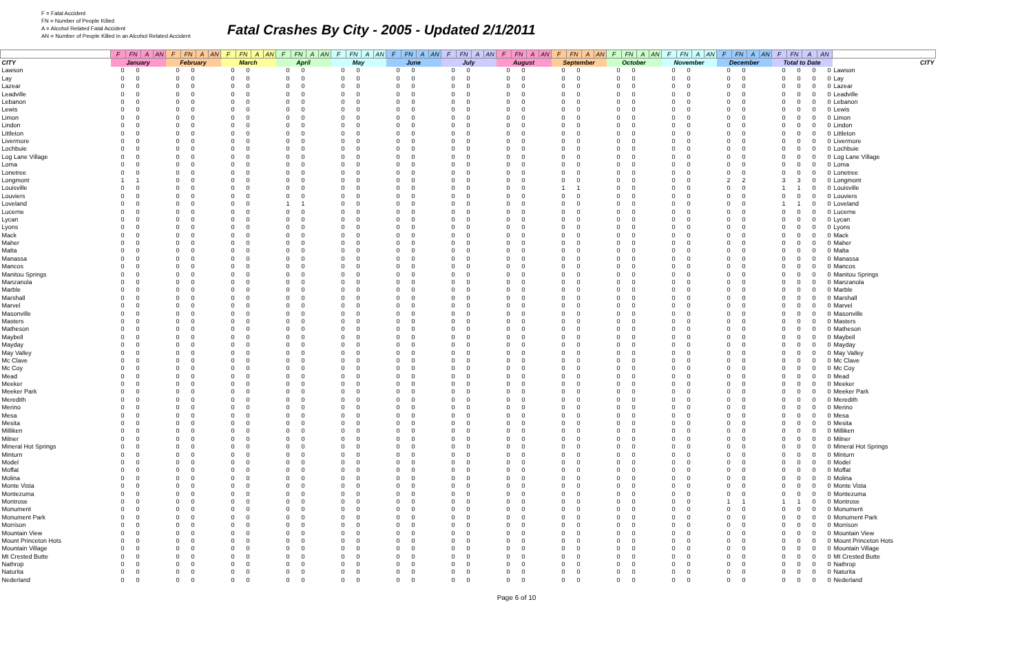F = Fatal Accident
FN = Number of People Killed
A = Alcohol Related Fatal Accident
AN = Number of People Killed in an Alcohol Related Accident
Fatal Crashes By City - 2005 - Updated 2/1/2011
| | F | FN | A | AN | F | FN | A | AN | F | FN | A | AN | F | FN | A | AN | F | FN | A | AN | F | FN | A | AN | F | FN | A | AN | F | FN | A | AN | F | FN | A | AN | F | FN | A | AN | F | FN | A | AN | F | FN | A | AN | F | FN | A | AN | |
| --- | --- | --- | --- | --- | --- | --- | --- | --- | --- | --- | --- | --- | --- | --- | --- | --- | --- | --- | --- | --- | --- | --- | --- | --- | --- | --- | --- | --- | --- | --- | --- | --- | --- | --- | --- | --- | --- | --- | --- | --- | --- | --- | --- | --- | --- | --- | --- | --- | --- | --- | --- | --- | --- |
| CITY | January | | | | February | | | | March | | | | April | | | | May | | | | June | | | | July | | | | August | | | | September | | | | October | | | | November | | | | December | | | | Total to Date | | | | CITY |
| Lawson | 0 | 0 | | | 0 | 0 | | | 0 | 0 | | | 0 | 0 | | | 0 | 0 | | | 0 | 0 | | | 0 | 0 | | | 0 | 0 | | | 0 | 0 | | | 0 | 0 | | | 0 | 0 | | | 0 | 0 | | | 0 | 0 | 0 | 0 | Lawson |
| Lay | 0 | 0 | | | 0 | 0 | | | 0 | 0 | | | 0 | 0 | | | 0 | 0 | | | 0 | 0 | | | 0 | 0 | | | 0 | 0 | | | 0 | 0 | | | 0 | 0 | | | 0 | 0 | | | 0 | 0 | | | 0 | 0 | 0 | 0 | Lay |
| Lazear | 0 | 0 | | | 0 | 0 | | | 0 | 0 | | | 0 | 0 | | | 0 | 0 | | | 0 | 0 | | | 0 | 0 | | | 0 | 0 | | | 0 | 0 | | | 0 | 0 | | | 0 | 0 | | | 0 | 0 | | | 0 | 0 | 0 | 0 | Lazear |
| Leadville | 0 | 0 | | | 0 | 0 | | | 0 | 0 | | | 0 | 0 | | | 0 | 0 | | | 0 | 0 | | | 0 | 0 | | | 0 | 0 | | | 0 | 0 | | | 0 | 0 | | | 0 | 0 | | | 0 | 0 | | | 0 | 0 | 0 | 0 | Leadville |
| Lebanon | 0 | 0 | | | 0 | 0 | | | 0 | 0 | | | 0 | 0 | | | 0 | 0 | | | 0 | 0 | | | 0 | 0 | | | 0 | 0 | | | 0 | 0 | | | 0 | 0 | | | 0 | 0 | | | 0 | 0 | | | 0 | 0 | 0 | 0 | Lebanon |
| Lewis | 0 | 0 | | | 0 | 0 | | | 0 | 0 | | | 0 | 0 | | | 0 | 0 | | | 0 | 0 | | | 0 | 0 | | | 0 | 0 | | | 0 | 0 | | | 0 | 0 | | | 0 | 0 | | | 0 | 0 | | | 0 | 0 | 0 | 0 | Lewis |
| Limon | 0 | 0 | | | 0 | 0 | | | 0 | 0 | | | 0 | 0 | | | 0 | 0 | | | 0 | 0 | | | 0 | 0 | | | 0 | 0 | | | 0 | 0 | | | 0 | 0 | | | 0 | 0 | | | 0 | 0 | | | 0 | 0 | 0 | 0 | Limon |
| Lindon | 0 | 0 | | | 0 | 0 | | | 0 | 0 | | | 0 | 0 | | | 0 | 0 | | | 0 | 0 | | | 0 | 0 | | | 0 | 0 | | | 0 | 0 | | | 0 | 0 | | | 0 | 0 | | | 0 | 0 | | | 0 | 0 | 0 | 0 | Lindon |
| Littleton | 0 | 0 | | | 0 | 0 | | | 0 | 0 | | | 0 | 0 | | | 0 | 0 | | | 0 | 0 | | | 0 | 0 | | | 0 | 0 | | | 0 | 0 | | | 0 | 0 | | | 0 | 0 | | | 0 | 0 | | | 0 | 0 | 0 | 0 | Littleton |
| Livermore | 0 | 0 | | | 0 | 0 | | | 0 | 0 | | | 0 | 0 | | | 0 | 0 | | | 0 | 0 | | | 0 | 0 | | | 0 | 0 | | | 0 | 0 | | | 0 | 0 | | | 0 | 0 | | | 0 | 0 | | | 0 | 0 | 0 | 0 | Livermore |
| Lochbuie | 0 | 0 | | | 0 | 0 | | | 0 | 0 | | | 0 | 0 | | | 0 | 0 | | | 0 | 0 | | | 0 | 0 | | | 0 | 0 | | | 0 | 0 | | | 0 | 0 | | | 0 | 0 | | | 0 | 0 | | | 0 | 0 | 0 | 0 | Lochbuie |
| Log Lane Village | 0 | 0 | | | 0 | 0 | | | 0 | 0 | | | 0 | 0 | | | 0 | 0 | | | 0 | 0 | | | 0 | 0 | | | 0 | 0 | | | 0 | 0 | | | 0 | 0 | | | 0 | 0 | | | 0 | 0 | | | 0 | 0 | 0 | 0 | Log Lane Village |
| Loma | 0 | 0 | | | 0 | 0 | | | 0 | 0 | | | 0 | 0 | | | 0 | 0 | | | 0 | 0 | | | 0 | 0 | | | 0 | 0 | | | 0 | 0 | | | 0 | 0 | | | 0 | 0 | | | 0 | 0 | | | 0 | 0 | 0 | 0 | Loma |
| Lonetree | 0 | 0 | | | 0 | 0 | | | 0 | 0 | | | 0 | 0 | | | 0 | 0 | | | 0 | 0 | | | 0 | 0 | | | 0 | 0 | | | 0 | 0 | | | 0 | 0 | | | 0 | 0 | | | 0 | 0 | | | 0 | 0 | 0 | 0 | Lonetree |
| Longmont | 1 | 1 | | | 0 | 0 | | | 0 | 0 | | | 0 | 0 | | | 0 | 0 | | | 0 | 0 | | | 0 | 0 | | | 0 | 0 | | | 0 | 0 | | | 0 | 0 | | | 0 | 0 | | | 2 | 2 | | | 3 | 3 | 0 | 0 | Longmont |
| Louisville | 0 | 0 | | | 0 | 0 | | | 0 | 0 | | | 0 | 0 | | | 0 | 0 | | | 0 | 0 | | | 0 | 0 | | | 0 | 0 | | | 1 | 1 | | | 0 | 0 | | | 0 | 0 | | | 0 | 0 | | | 1 | 1 | 0 | 0 | Louisville |
| Louviers | 0 | 0 | | | 0 | 0 | | | 0 | 0 | | | 0 | 0 | | | 0 | 0 | | | 0 | 0 | | | 0 | 0 | | | 0 | 0 | | | 0 | 0 | | | 0 | 0 | | | 0 | 0 | | | 0 | 0 | | | 0 | 0 | 0 | 0 | Louviers |
| Loveland | 0 | 0 | | | 0 | 0 | | | 0 | 0 | | | 1 | 1 | | | 0 | 0 | | | 0 | 0 | | | 0 | 0 | | | 0 | 0 | | | 0 | 0 | | | 0 | 0 | | | 0 | 0 | | | 0 | 0 | | | 1 | 1 | 0 | 0 | Loveland |
| Lucerne | 0 | 0 | | | 0 | 0 | | | 0 | 0 | | | 0 | 0 | | | 0 | 0 | | | 0 | 0 | | | 0 | 0 | | | 0 | 0 | | | 0 | 0 | | | 0 | 0 | | | 0 | 0 | | | 0 | 0 | | | 0 | 0 | 0 | 0 | Lucerne |
| Lycan | 0 | 0 | | | 0 | 0 | | | 0 | 0 | | | 0 | 0 | | | 0 | 0 | | | 0 | 0 | | | 0 | 0 | | | 0 | 0 | | | 0 | 0 | | | 0 | 0 | | | 0 | 0 | | | 0 | 0 | | | 0 | 0 | 0 | 0 | Lycan |
| Lyons | 0 | 0 | | | 0 | 0 | | | 0 | 0 | | | 0 | 0 | | | 0 | 0 | | | 0 | 0 | | | 0 | 0 | | | 0 | 0 | | | 0 | 0 | | | 0 | 0 | | | 0 | 0 | | | 0 | 0 | | | 0 | 0 | 0 | 0 | Lyons |
| Mack | 0 | 0 | | | 0 | 0 | | | 0 | 0 | | | 0 | 0 | | | 0 | 0 | | | 0 | 0 | | | 0 | 0 | | | 0 | 0 | | | 0 | 0 | | | 0 | 0 | | | 0 | 0 | | | 0 | 0 | | | 0 | 0 | 0 | 0 | Mack |
| Maher | 0 | 0 | | | 0 | 0 | | | 0 | 0 | | | 0 | 0 | | | 0 | 0 | | | 0 | 0 | | | 0 | 0 | | | 0 | 0 | | | 0 | 0 | | | 0 | 0 | | | 0 | 0 | | | 0 | 0 | | | 0 | 0 | 0 | 0 | Maher |
| Malta | 0 | 0 | | | 0 | 0 | | | 0 | 0 | | | 0 | 0 | | | 0 | 0 | | | 0 | 0 | | | 0 | 0 | | | 0 | 0 | | | 0 | 0 | | | 0 | 0 | | | 0 | 0 | | | 0 | 0 | | | 0 | 0 | 0 | 0 | Malta |
| Manassa | 0 | 0 | | | 0 | 0 | | | 0 | 0 | | | 0 | 0 | | | 0 | 0 | | | 0 | 0 | | | 0 | 0 | | | 0 | 0 | | | 0 | 0 | | | 0 | 0 | | | 0 | 0 | | | 0 | 0 | | | 0 | 0 | 0 | 0 | Manassa |
| Mancos | 0 | 0 | | | 0 | 0 | | | 0 | 0 | | | 0 | 0 | | | 0 | 0 | | | 0 | 0 | | | 0 | 0 | | | 0 | 0 | | | 0 | 0 | | | 0 | 0 | | | 0 | 0 | | | 0 | 0 | | | 0 | 0 | 0 | 0 | Mancos |
| Manitou Springs | 0 | 0 | | | 0 | 0 | | | 0 | 0 | | | 0 | 0 | | | 0 | 0 | | | 0 | 0 | | | 0 | 0 | | | 0 | 0 | | | 0 | 0 | | | 0 | 0 | | | 0 | 0 | | | 0 | 0 | | | 0 | 0 | 0 | 0 | Manitou Springs |
| Manzanola | 0 | 0 | | | 0 | 0 | | | 0 | 0 | | | 0 | 0 | | | 0 | 0 | | | 0 | 0 | | | 0 | 0 | | | 0 | 0 | | | 0 | 0 | | | 0 | 0 | | | 0 | 0 | | | 0 | 0 | | | 0 | 0 | 0 | 0 | Manzanola |
| Marble | 0 | 0 | | | 0 | 0 | | | 0 | 0 | | | 0 | 0 | | | 0 | 0 | | | 0 | 0 | | | 0 | 0 | | | 0 | 0 | | | 0 | 0 | | | 0 | 0 | | | 0 | 0 | | | 0 | 0 | | | 0 | 0 | 0 | 0 | Marble |
| Marshall | 0 | 0 | | | 0 | 0 | | | 0 | 0 | | | 0 | 0 | | | 0 | 0 | | | 0 | 0 | | | 0 | 0 | | | 0 | 0 | | | 0 | 0 | | | 0 | 0 | | | 0 | 0 | | | 0 | 0 | | | 0 | 0 | 0 | 0 | Marshall |
| Marvel | 0 | 0 | | | 0 | 0 | | | 0 | 0 | | | 0 | 0 | | | 0 | 0 | | | 0 | 0 | | | 0 | 0 | | | 0 | 0 | | | 0 | 0 | | | 0 | 0 | | | 0 | 0 | | | 0 | 0 | | | 0 | 0 | 0 | 0 | Marvel |
| Masonville | 0 | 0 | | | 0 | 0 | | | 0 | 0 | | | 0 | 0 | | | 0 | 0 | | | 0 | 0 | | | 0 | 0 | | | 0 | 0 | | | 0 | 0 | | | 0 | 0 | | | 0 | 0 | | | 0 | 0 | | | 0 | 0 | 0 | 0 | Masonville |
| Masters | 0 | 0 | | | 0 | 0 | | | 0 | 0 | | | 0 | 0 | | | 0 | 0 | | | 0 | 0 | | | 0 | 0 | | | 0 | 0 | | | 0 | 0 | | | 0 | 0 | | | 0 | 0 | | | 0 | 0 | | | 0 | 0 | 0 | 0 | Masters |
| Matheson | 0 | 0 | | | 0 | 0 | | | 0 | 0 | | | 0 | 0 | | | 0 | 0 | | | 0 | 0 | | | 0 | 0 | | | 0 | 0 | | | 0 | 0 | | | 0 | 0 | | | 0 | 0 | | | 0 | 0 | | | 0 | 0 | 0 | 0 | Matheson |
| Maybell | 0 | 0 | | | 0 | 0 | | | 0 | 0 | | | 0 | 0 | | | 0 | 0 | | | 0 | 0 | | | 0 | 0 | | | 0 | 0 | | | 0 | 0 | | | 0 | 0 | | | 0 | 0 | | | 0 | 0 | | | 0 | 0 | 0 | 0 | Maybell |
| Mayday | 0 | 0 | | | 0 | 0 | | | 0 | 0 | | | 0 | 0 | | | 0 | 0 | | | 0 | 0 | | | 0 | 0 | | | 0 | 0 | | | 0 | 0 | | | 0 | 0 | | | 0 | 0 | | | 0 | 0 | | | 0 | 0 | 0 | 0 | Mayday |
| May Valley | 0 | 0 | | | 0 | 0 | | | 0 | 0 | | | 0 | 0 | | | 0 | 0 | | | 0 | 0 | | | 0 | 0 | | | 0 | 0 | | | 0 | 0 | | | 0 | 0 | | | 0 | 0 | | | 0 | 0 | | | 0 | 0 | 0 | 0 | May Valley |
| Mc Clave | 0 | 0 | | | 0 | 0 | | | 0 | 0 | | | 0 | 0 | | | 0 | 0 | | | 0 | 0 | | | 0 | 0 | | | 0 | 0 | | | 0 | 0 | | | 0 | 0 | | | 0 | 0 | | | 0 | 0 | | | 0 | 0 | 0 | 0 | Mc Clave |
| Mc Coy | 0 | 0 | | | 0 | 0 | | | 0 | 0 | | | 0 | 0 | | | 0 | 0 | | | 0 | 0 | | | 0 | 0 | | | 0 | 0 | | | 0 | 0 | | | 0 | 0 | | | 0 | 0 | | | 0 | 0 | | | 0 | 0 | 0 | 0 | Mc Coy |
| Mead | 0 | 0 | | | 0 | 0 | | | 0 | 0 | | | 0 | 0 | | | 0 | 0 | | | 0 | 0 | | | 0 | 0 | | | 0 | 0 | | | 0 | 0 | | | 0 | 0 | | | 0 | 0 | | | 0 | 0 | | | 0 | 0 | 0 | 0 | Mead |
| Meeker | 0 | 0 | | | 0 | 0 | | | 0 | 0 | | | 0 | 0 | | | 0 | 0 | | | 0 | 0 | | | 0 | 0 | | | 0 | 0 | | | 0 | 0 | | | 0 | 0 | | | 0 | 0 | | | 0 | 0 | | | 0 | 0 | 0 | 0 | Meeker |
| Meeker Park | 0 | 0 | | | 0 | 0 | | | 0 | 0 | | | 0 | 0 | | | 0 | 0 | | | 0 | 0 | | | 0 | 0 | | | 0 | 0 | | | 0 | 0 | | | 0 | 0 | | | 0 | 0 | | | 0 | 0 | | | 0 | 0 | 0 | 0 | Meeker Park |
| Meredith | 0 | 0 | | | 0 | 0 | | | 0 | 0 | | | 0 | 0 | | | 0 | 0 | | | 0 | 0 | | | 0 | 0 | | | 0 | 0 | | | 0 | 0 | | | 0 | 0 | | | 0 | 0 | | | 0 | 0 | | | 0 | 0 | 0 | 0 | Meredith |
| Merino | 0 | 0 | | | 0 | 0 | | | 0 | 0 | | | 0 | 0 | | | 0 | 0 | | | 0 | 0 | | | 0 | 0 | | | 0 | 0 | | | 0 | 0 | | | 0 | 0 | | | 0 | 0 | | | 0 | 0 | | | 0 | 0 | 0 | 0 | Merino |
| Mesa | 0 | 0 | | | 0 | 0 | | | 0 | 0 | | | 0 | 0 | | | 0 | 0 | | | 0 | 0 | | | 0 | 0 | | | 0 | 0 | | | 0 | 0 | | | 0 | 0 | | | 0 | 0 | | | 0 | 0 | | | 0 | 0 | 0 | 0 | Mesa |
| Mesita | 0 | 0 | | | 0 | 0 | | | 0 | 0 | | | 0 | 0 | | | 0 | 0 | | | 0 | 0 | | | 0 | 0 | | | 0 | 0 | | | 0 | 0 | | | 0 | 0 | | | 0 | 0 | | | 0 | 0 | | | 0 | 0 | 0 | 0 | Mesita |
| Milliken | 0 | 0 | | | 0 | 0 | | | 0 | 0 | | | 0 | 0 | | | 0 | 0 | | | 0 | 0 | | | 0 | 0 | | | 0 | 0 | | | 0 | 0 | | | 0 | 0 | | | 0 | 0 | | | 0 | 0 | | | 0 | 0 | 0 | 0 | Milliken |
| Milner | 0 | 0 | | | 0 | 0 | | | 0 | 0 | | | 0 | 0 | | | 0 | 0 | | | 0 | 0 | | | 0 | 0 | | | 0 | 0 | | | 0 | 0 | | | 0 | 0 | | | 0 | 0 | | | 0 | 0 | | | 0 | 0 | 0 | 0 | Milner |
| Mineral Hot Springs | 0 | 0 | | | 0 | 0 | | | 0 | 0 | | | 0 | 0 | | | 0 | 0 | | | 0 | 0 | | | 0 | 0 | | | 0 | 0 | | | 0 | 0 | | | 0 | 0 | | | 0 | 0 | | | 0 | 0 | | | 0 | 0 | 0 | 0 | Mineral Hot Springs |
| Minturn | 0 | 0 | | | 0 | 0 | | | 0 | 0 | | | 0 | 0 | | | 0 | 0 | | | 0 | 0 | | | 0 | 0 | | | 0 | 0 | | | 0 | 0 | | | 0 | 0 | | | 0 | 0 | | | 0 | 0 | | | 0 | 0 | 0 | 0 | Minturn |
| Model | 0 | 0 | | | 0 | 0 | | | 0 | 0 | | | 0 | 0 | | | 0 | 0 | | | 0 | 0 | | | 0 | 0 | | | 0 | 0 | | | 0 | 0 | | | 0 | 0 | | | 0 | 0 | | | 0 | 0 | | | 0 | 0 | 0 | 0 | Model |
| Moffat | 0 | 0 | | | 0 | 0 | | | 0 | 0 | | | 0 | 0 | | | 0 | 0 | | | 0 | 0 | | | 0 | 0 | | | 0 | 0 | | | 0 | 0 | | | 0 | 0 | | | 0 | 0 | | | 0 | 0 | | | 0 | 0 | 0 | 0 | Moffat |
| Molina | 0 | 0 | | | 0 | 0 | | | 0 | 0 | | | 0 | 0 | | | 0 | 0 | | | 0 | 0 | | | 0 | 0 | | | 0 | 0 | | | 0 | 0 | | | 0 | 0 | | | 0 | 0 | | | 0 | 0 | | | 0 | 0 | 0 | 0 | Molina |
| Monte Vista | 0 | 0 | | | 0 | 0 | | | 0 | 0 | | | 0 | 0 | | | 0 | 0 | | | 0 | 0 | | | 0 | 0 | | | 0 | 0 | | | 0 | 0 | | | 0 | 0 | | | 0 | 0 | | | 0 | 0 | | | 0 | 0 | 0 | 0 | Monte Vista |
| Montezuma | 0 | 0 | | | 0 | 0 | | | 0 | 0 | | | 0 | 0 | | | 0 | 0 | | | 0 | 0 | | | 0 | 0 | | | 0 | 0 | | | 0 | 0 | | | 0 | 0 | | | 0 | 0 | | | 0 | 0 | | | 0 | 0 | 0 | 0 | Montezuma |
| Montrose | 0 | 0 | | | 0 | 0 | | | 0 | 0 | | | 0 | 0 | | | 0 | 0 | | | 0 | 0 | | | 0 | 0 | | | 0 | 0 | | | 0 | 0 | | | 0 | 0 | | | 0 | 0 | | | 1 | 1 | | | 1 | 1 | 0 | 0 | Montrose |
| Monument | 0 | 0 | | | 0 | 0 | | | 0 | 0 | | | 0 | 0 | | | 0 | 0 | | | 0 | 0 | | | 0 | 0 | | | 0 | 0 | | | 0 | 0 | | | 0 | 0 | | | 0 | 0 | | | 0 | 0 | | | 0 | 0 | 0 | 0 | Monument |
| Monument Park | 0 | 0 | | | 0 | 0 | | | 0 | 0 | | | 0 | 0 | | | 0 | 0 | | | 0 | 0 | | | 0 | 0 | | | 0 | 0 | | | 0 | 0 | | | 0 | 0 | | | 0 | 0 | | | 0 | 0 | | | 0 | 0 | 0 | 0 | Monument Park |
| Morrison | 0 | 0 | | | 0 | 0 | | | 0 | 0 | | | 0 | 0 | | | 0 | 0 | | | 0 | 0 | | | 0 | 0 | | | 0 | 0 | | | 0 | 0 | | | 0 | 0 | | | 0 | 0 | | | 0 | 0 | | | 0 | 0 | 0 | 0 | Morrison |
| Mountain View | 0 | 0 | | | 0 | 0 | | | 0 | 0 | | | 0 | 0 | | | 0 | 0 | | | 0 | 0 | | | 0 | 0 | | | 0 | 0 | | | 0 | 0 | | | 0 | 0 | | | 0 | 0 | | | 0 | 0 | | | 0 | 0 | 0 | 0 | Mountain View |
| Mount Princeton Hots | 0 | 0 | | | 0 | 0 | | | 0 | 0 | | | 0 | 0 | | | 0 | 0 | | | 0 | 0 | | | 0 | 0 | | | 0 | 0 | | | 0 | 0 | | | 0 | 0 | | | 0 | 0 | | | 0 | 0 | | | 0 | 0 | 0 | 0 | Mount Princeton Hots |
| Mountain Village | 0 | 0 | | | 0 | 0 | | | 0 | 0 | | | 0 | 0 | | | 0 | 0 | | | 0 | 0 | | | 0 | 0 | | | 0 | 0 | | | 0 | 0 | | | 0 | 0 | | | 0 | 0 | | | 0 | 0 | | | 0 | 0 | 0 | 0 | Mountain Village |
| Mt Crested Butte | 0 | 0 | | | 0 | 0 | | | 0 | 0 | | | 0 | 0 | | | 0 | 0 | | | 0 | 0 | | | 0 | 0 | | | 0 | 0 | | | 0 | 0 | | | 0 | 0 | | | 0 | 0 | | | 0 | 0 | | | 0 | 0 | 0 | 0 | Mt Crested Butte |
| Nathrop | 0 | 0 | | | 0 | 0 | | | 0 | 0 | | | 0 | 0 | | | 0 | 0 | | | 0 | 0 | | | 0 | 0 | | | 0 | 0 | | | 0 | 0 | | | 0 | 0 | | | 0 | 0 | | | 0 | 0 | | | 0 | 0 | 0 | 0 | Nathrop |
| Naturita | 0 | 0 | | | 0 | 0 | | | 0 | 0 | | | 0 | 0 | | | 0 | 0 | | | 0 | 0 | | | 0 | 0 | | | 0 | 0 | | | 0 | 0 | | | 0 | 0 | | | 0 | 0 | | | 0 | 0 | | | 0 | 0 | 0 | 0 | Naturita |
| Nederland | 0 | 0 | | | 0 | 0 | | | 0 | 0 | | | 0 | 0 | | | 0 | 0 | | | 0 | 0 | | | 0 | 0 | | | 0 | 0 | | | 0 | 0 | | | 0 | 0 | | | 0 | 0 | | | 0 | 0 | | | 0 | 0 | 0 | 0 | Nederland |
Page 6 of 10